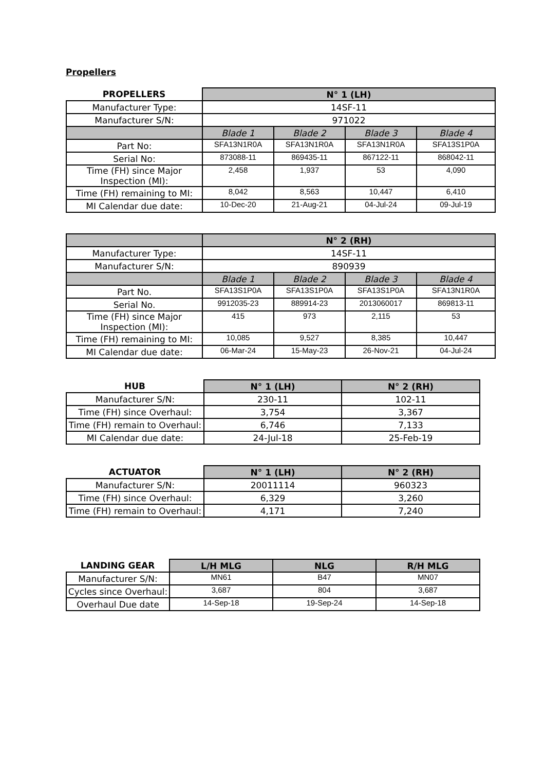Propellers
| PROPELLERS | N° 1 (LH) | | | |
| --- | --- | --- | --- | --- |
| Manufacturer Type: | 14SF-11 | | | |
| Manufacturer S/N: | 971022 | | | |
| | Blade 1 | Blade 2 | Blade 3 | Blade 4 |
| Part No: | SFA13N1R0A | SFA13N1R0A | SFA13N1R0A | SFA13S1P0A |
| Serial No: | 873088-11 | 869435-11 | 867122-11 | 868042-11 |
| Time (FH) since Major Inspection (MI): | 2,458 | 1,937 | 53 | 4,090 |
| Time (FH) remaining to MI: | 8,042 | 8,563 | 10,447 | 6,410 |
| MI Calendar due date: | 10-Dec-20 | 21-Aug-21 | 04-Jul-24 | 09-Jul-19 |
| | N° 2 (RH) | | | |
| --- | --- | --- | --- | --- |
| Manufacturer Type: | 14SF-11 | | | |
| Manufacturer S/N: | 890939 | | | |
| | Blade 1 | Blade 2 | Blade 3 | Blade 4 |
| Part No. | SFA13S1P0A | SFA13S1P0A | SFA13S1P0A | SFA13N1R0A |
| Serial No. | 9912035-23 | 889914-23 | 2013060017 | 869813-11 |
| Time (FH) since Major Inspection (MI): | 415 | 973 | 2,115 | 53 |
| Time (FH) remaining to MI: | 10,085 | 9,527 | 8,385 | 10,447 |
| MI Calendar due date: | 06-Mar-24 | 15-May-23 | 26-Nov-21 | 04-Jul-24 |
| HUB | N° 1 (LH) | N° 2 (RH) |
| --- | --- | --- |
| Manufacturer S/N: | 230-11 | 102-11 |
| Time (FH) since Overhaul: | 3,754 | 3,367 |
| Time (FH) remain to Overhaul: | 6,746 | 7,133 |
| MI Calendar due date: | 24-Jul-18 | 25-Feb-19 |
| ACTUATOR | N° 1 (LH) | N° 2 (RH) |
| --- | --- | --- |
| Manufacturer S/N: | 20011114 | 960323 |
| Time (FH) since Overhaul: | 6,329 | 3,260 |
| Time (FH) remain to Overhaul: | 4,171 | 7,240 |
| LANDING GEAR | L/H MLG | NLG | R/H MLG |
| --- | --- | --- | --- |
| Manufacturer S/N: | MN61 | B47 | MN07 |
| Cycles since Overhaul: | 3,687 | 804 | 3,687 |
| Overhaul Due date | 14-Sep-18 | 19-Sep-24 | 14-Sep-18 |